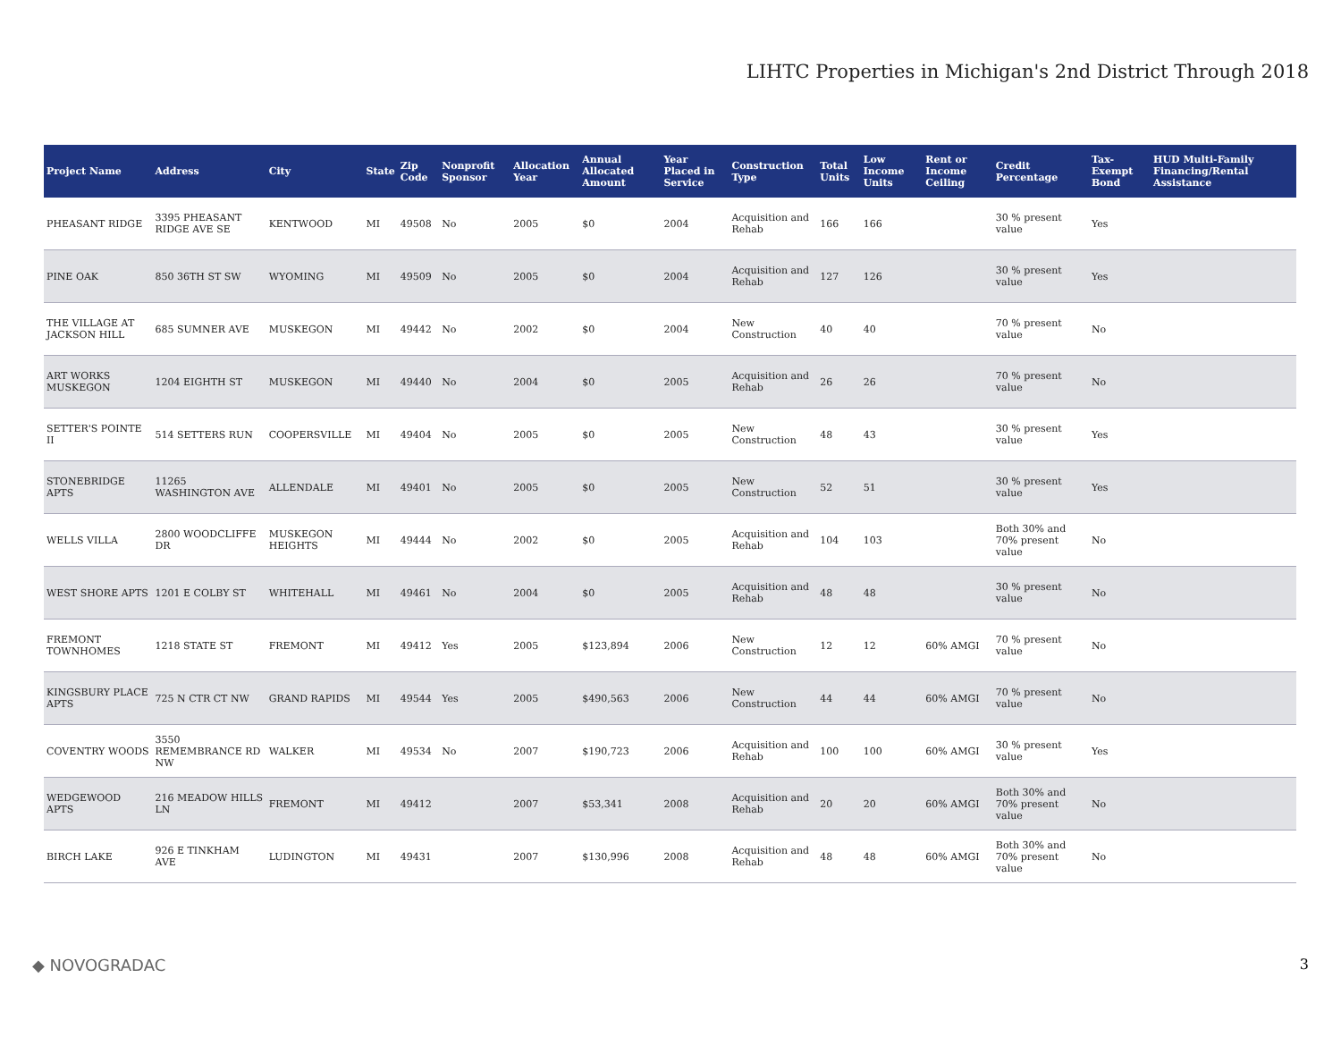LIHTC Properties in Michigan's 2nd District Through 2018
| Project Name | Address | City | State | Zip Code | Nonprofit Sponsor | Allocation Year | Annual Allocated Amount | Year Placed in Service | Construction Type | Total Units | Low Income Units | Rent or Income Ceiling | Credit Percentage | Tax-Exempt Bond | HUD Multi-Family Financing/Rental Assistance |
| --- | --- | --- | --- | --- | --- | --- | --- | --- | --- | --- | --- | --- | --- | --- | --- |
| PHEASANT RIDGE | 3395 PHEASANT RIDGE AVE SE | KENTWOOD | MI | 49508 | No | 2005 | $0 | 2004 | Acquisition and Rehab | 166 | 166 | | 30 % present value | Yes | |
| PINE OAK | 850 36TH ST SW | WYOMING | MI | 49509 | No | 2005 | $0 | 2004 | Acquisition and Rehab | 127 | 126 | | 30 % present value | Yes | |
| THE VILLAGE AT JACKSON HILL | 685 SUMNER AVE | MUSKEGON | MI | 49442 | No | 2002 | $0 | 2004 | New Construction | 40 | 40 | | 70 % present value | No | |
| ART WORKS MUSKEGON | 1204 EIGHTH ST | MUSKEGON | MI | 49440 | No | 2004 | $0 | 2005 | Acquisition and Rehab | 26 | 26 | | 70 % present value | No | |
| SETTER'S POINTE II | 514 SETTERS RUN | COOPERSVILLE | MI | 49404 | No | 2005 | $0 | 2005 | New Construction | 48 | 43 | | 30 % present value | Yes | |
| STONEBRIDGE APTS | 11265 WASHINGTON AVE | ALLENDALE | MI | 49401 | No | 2005 | $0 | 2005 | New Construction | 52 | 51 | | 30 % present value | Yes | |
| WELLS VILLA | 2800 WOODCLIFFE DR | MUSKEGON HEIGHTS | MI | 49444 | No | 2002 | $0 | 2005 | Acquisition and Rehab | 104 | 103 | | Both 30% and 70% present value | No | |
| WEST SHORE APTS | 1201 E COLBY ST | WHITEHALL | MI | 49461 | No | 2004 | $0 | 2005 | Acquisition and Rehab | 48 | 48 | | 30 % present value | No | |
| FREMONT TOWNHOMES | 1218 STATE ST | FREMONT | MI | 49412 | Yes | 2005 | $123,894 | 2006 | New Construction | 12 | 12 | 60% AMGI | 70 % present value | No | |
| KINGSBURY PLACE APTS | 725 N CTR CT NW | GRAND RAPIDS | MI | 49544 | Yes | 2005 | $490,563 | 2006 | New Construction | 44 | 44 | 60% AMGI | 70 % present value | No | |
| COVENTRY WOODS | 3550 REMEMBRANCE RD NW | WALKER | MI | 49534 | No | 2007 | $190,723 | 2006 | Acquisition and Rehab | 100 | 100 | 60% AMGI | 30 % present value | Yes | |
| WEDGEWOOD APTS | 216 MEADOW HILLS LN | FREMONT | MI | 49412 | | 2007 | $53,341 | 2008 | Acquisition and Rehab | 20 | 20 | 60% AMGI | Both 30% and 70% present value | No | |
| BIRCH LAKE | 926 E TINKHAM AVE | LUDINGTON | MI | 49431 | | 2007 | $130,996 | 2008 | Acquisition and Rehab | 48 | 48 | 60% AMGI | Both 30% and 70% present value | No | |
◆ NOVOGRADAC 3